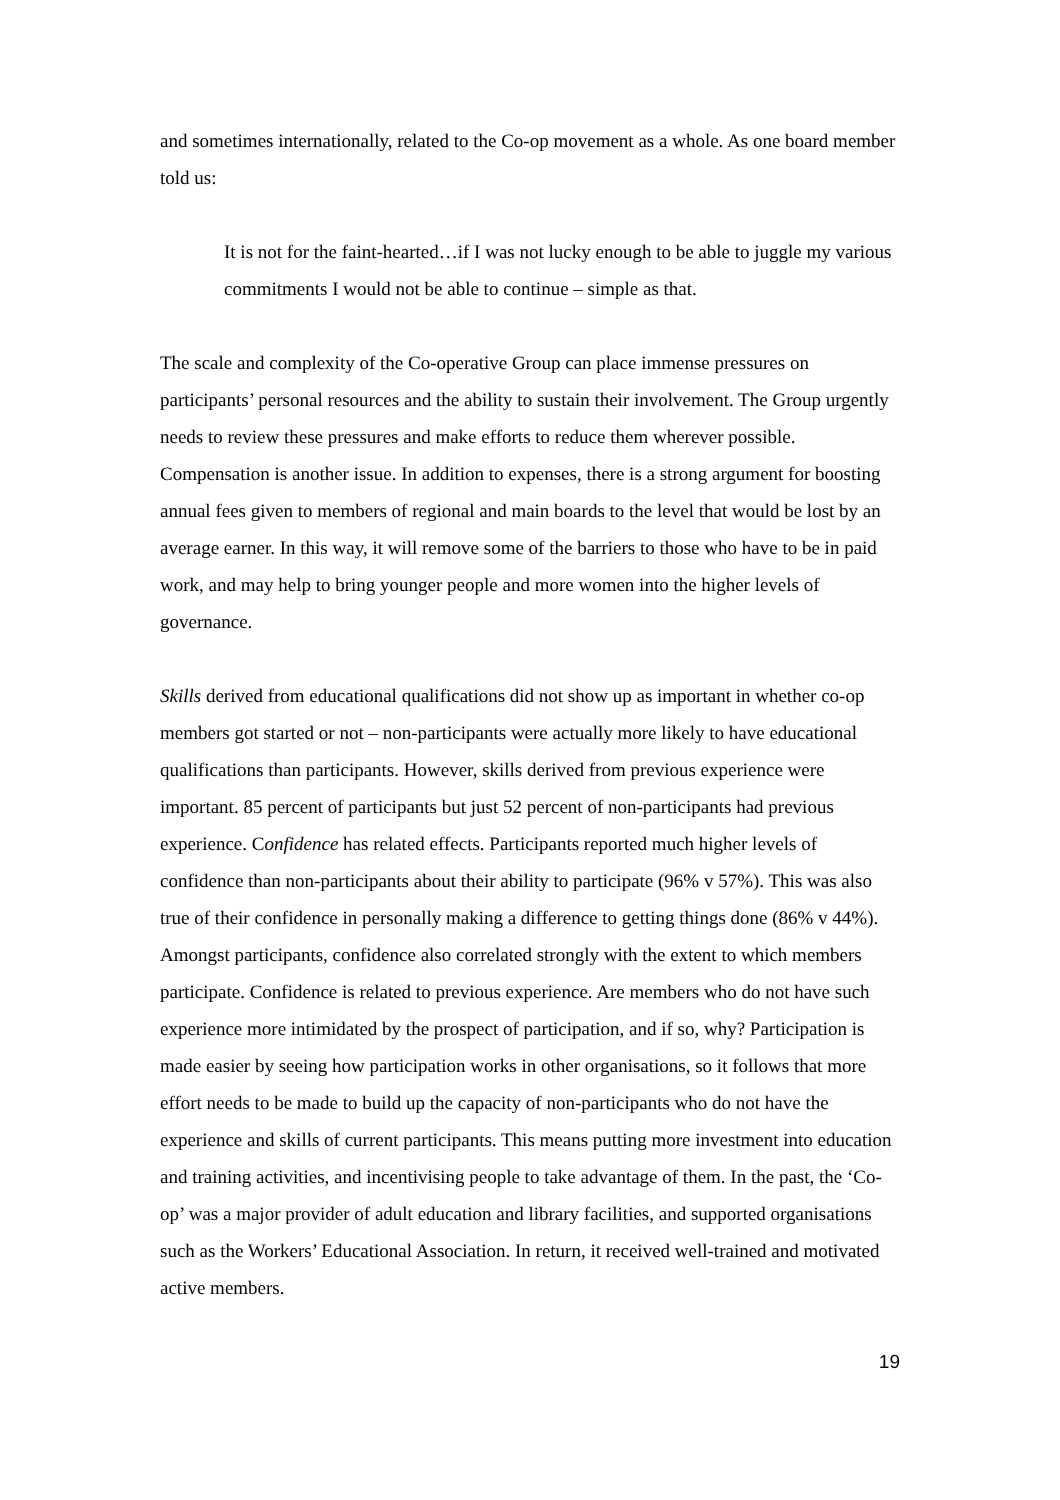and sometimes internationally, related to the Co-op movement as a whole. As one board member told us:
It is not for the faint-hearted…if I was not lucky enough to be able to juggle my various commitments I would not be able to continue – simple as that.
The scale and complexity of the Co-operative Group can place immense pressures on participants’ personal resources and the ability to sustain their involvement. The Group urgently needs to review these pressures and make efforts to reduce them wherever possible. Compensation is another issue. In addition to expenses, there is a strong argument for boosting annual fees given to members of regional and main boards to the level that would be lost by an average earner. In this way, it will remove some of the barriers to those who have to be in paid work, and may help to bring younger people and more women into the higher levels of governance.
Skills derived from educational qualifications did not show up as important in whether co-op members got started or not – non-participants were actually more likely to have educational qualifications than participants. However, skills derived from previous experience were important. 85 percent of participants but just 52 percent of non-participants had previous experience. Confidence has related effects. Participants reported much higher levels of confidence than non-participants about their ability to participate (96% v 57%). This was also true of their confidence in personally making a difference to getting things done (86% v 44%). Amongst participants, confidence also correlated strongly with the extent to which members participate. Confidence is related to previous experience. Are members who do not have such experience more intimidated by the prospect of participation, and if so, why? Participation is made easier by seeing how participation works in other organisations, so it follows that more effort needs to be made to build up the capacity of non-participants who do not have the experience and skills of current participants. This means putting more investment into education and training activities, and incentivising people to take advantage of them. In the past, the ‘Co-op’ was a major provider of adult education and library facilities, and supported organisations such as the Workers’ Educational Association. In return, it received well-trained and motivated active members.
19